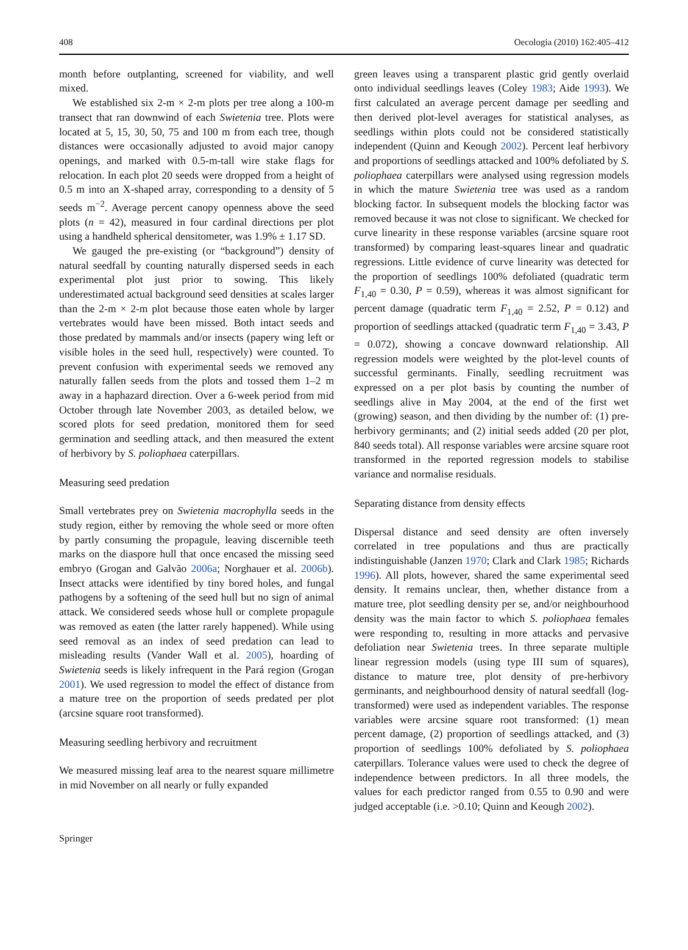408 Oecologia (2010) 162:405–412
month before outplanting, screened for viability, and well mixed.
We established six 2-m × 2-m plots per tree along a 100-m transect that ran downwind of each Swietenia tree. Plots were located at 5, 15, 30, 50, 75 and 100 m from each tree, though distances were occasionally adjusted to avoid major canopy openings, and marked with 0.5-m-tall wire stake flags for relocation. In each plot 20 seeds were dropped from a height of 0.5 m into an X-shaped array, corresponding to a density of 5 seeds m<sup>−2</sup>. Average percent canopy openness above the seed plots (n = 42), measured in four cardinal directions per plot using a handheld spherical densitometer, was 1.9% ± 1.17 SD.
We gauged the pre-existing (or “background”) density of natural seedfall by counting naturally dispersed seeds in each experimental plot just prior to sowing. This likely underestimated actual background seed densities at scales larger than the 2-m × 2-m plot because those eaten whole by larger vertebrates would have been missed. Both intact seeds and those predated by mammals and/or insects (papery wing left or visible holes in the seed hull, respectively) were counted. To prevent confusion with experimental seeds we removed any naturally fallen seeds from the plots and tossed them 1–2 m away in a haphazard direction. Over a 6-week period from mid October through late November 2003, as detailed below, we scored plots for seed predation, monitored them for seed germination and seedling attack, and then measured the extent of herbivory by S. poliophaea caterpillars.
Measuring seed predation
Small vertebrates prey on Swietenia macrophylla seeds in the study region, either by removing the whole seed or more often by partly consuming the propagule, leaving discernible teeth marks on the diaspore hull that once encased the missing seed embryo (Grogan and Galvão 2006a; Norghauer et al. 2006b). Insect attacks were identified by tiny bored holes, and fungal pathogens by a softening of the seed hull but no sign of animal attack. We considered seeds whose hull or complete propagule was removed as eaten (the latter rarely happened). While using seed removal as an index of seed predation can lead to misleading results (Vander Wall et al. 2005), hoarding of Swietenia seeds is likely infrequent in the Pará region (Grogan 2001). We used regression to model the effect of distance from a mature tree on the proportion of seeds predated per plot (arcsine square root transformed).
Measuring seedling herbivory and recruitment
We measured missing leaf area to the nearest square millimetre in mid November on all nearly or fully expanded
green leaves using a transparent plastic grid gently overlaid onto individual seedlings leaves (Coley 1983; Aide 1993). We first calculated an average percent damage per seedling and then derived plot-level averages for statistical analyses, as seedlings within plots could not be considered statistically independent (Quinn and Keough 2002). Percent leaf herbivory and proportions of seedlings attacked and 100% defoliated by S. poliophaea caterpillars were analysed using regression models in which the mature Swietenia tree was used as a random blocking factor. In subsequent models the blocking factor was removed because it was not close to significant. We checked for curve linearity in these response variables (arcsine square root transformed) by comparing least-squares linear and quadratic regressions. Little evidence of curve linearity was detected for the proportion of seedlings 100% defoliated (quadratic term F<sub>1,40</sub> = 0.30, P = 0.59), whereas it was almost significant for percent damage (quadratic term F<sub>1,40</sub> = 2.52, P = 0.12) and proportion of seedlings attacked (quadratic term F<sub>1,40</sub> = 3.43, P = 0.072), showing a concave downward relationship. All regression models were weighted by the plot-level counts of successful germinants. Finally, seedling recruitment was expressed on a per plot basis by counting the number of seedlings alive in May 2004, at the end of the first wet (growing) season, and then dividing by the number of: (1) pre-herbivory germinants; and (2) initial seeds added (20 per plot, 840 seeds total). All response variables were arcsine square root transformed in the reported regression models to stabilise variance and normalise residuals.
Separating distance from density effects
Dispersal distance and seed density are often inversely correlated in tree populations and thus are practically indistinguishable (Janzen 1970; Clark and Clark 1985; Richards 1996). All plots, however, shared the same experimental seed density. It remains unclear, then, whether distance from a mature tree, plot seedling density per se, and/or neighbourhood density was the main factor to which S. poliophaea females were responding to, resulting in more attacks and pervasive defoliation near Swietenia trees. In three separate multiple linear regression models (using type III sum of squares), distance to mature tree, plot density of pre-herbivory germinants, and neighbourhood density of natural seedfall (log-transformed) were used as independent variables. The response variables were arcsine square root transformed: (1) mean percent damage, (2) proportion of seedlings attacked, and (3) proportion of seedlings 100% defoliated by S. poliophaea caterpillars. Tolerance values were used to check the degree of independence between predictors. In all three models, the values for each predictor ranged from 0.55 to 0.90 and were judged acceptable (i.e. >0.10; Quinn and Keough 2002).
Springer